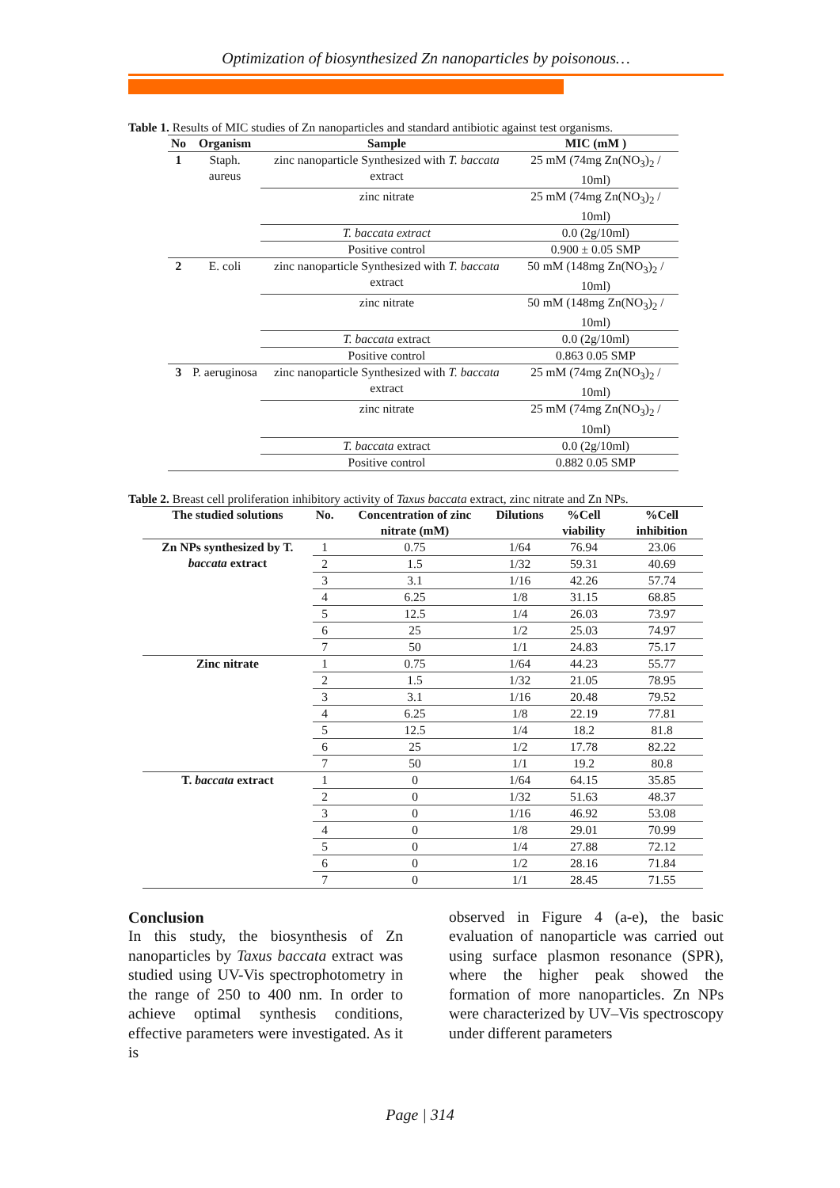Optimization of biosynthesized Zn nanoparticles by poisonous…
Table 1. Results of MIC studies of Zn nanoparticles and standard antibiotic against test organisms.
| No | Organism | Sample | MIC (mM ) |
| --- | --- | --- | --- |
| 1 | Staph. aureus | zinc nanoparticle Synthesized with T. baccata extract | 25 mM (74mg Zn(NO<sub>3</sub>)<sub>2</sub> / 10ml) |
| | | zinc nitrate | 25 mM (74mg Zn(NO<sub>3</sub>)<sub>2</sub> / 10ml) |
| | | T. baccata extract | 0.0 (2g/10ml) |
| | | Positive control | 0.900 ± 0.05 SMP |
| 2 | E. coli | zinc nanoparticle Synthesized with T. baccata extract | 50 mM (148mg Zn(NO<sub>3</sub>)<sub>2</sub> / 10ml) |
| | | zinc nitrate | 50 mM (148mg Zn(NO<sub>3</sub>)<sub>2</sub> / 10ml) |
| | | T. baccata extract | 0.0 (2g/10ml) |
| | | Positive control | 0.863 0.05 SMP |
| 3 | P. aeruginosa | zinc nanoparticle Synthesized with T. baccata extract | 25 mM (74mg Zn(NO<sub>3</sub>)<sub>2</sub> / 10ml) |
| | | zinc nitrate | 25 mM (74mg Zn(NO<sub>3</sub>)<sub>2</sub> / 10ml) |
| | | T. baccata extract | 0.0 (2g/10ml) |
| | | Positive control | 0.882 0.05 SMP |
Table 2. Breast cell proliferation inhibitory activity of Taxus baccata extract, zinc nitrate and Zn NPs.
| The studied solutions | No. | Concentration of zinc nitrate (mM) | Dilutions | %Cell viability | %Cell inhibition |
| --- | --- | --- | --- | --- | --- |
| Zn NPs synthesized by T. baccata extract | 1 | 0.75 | 1/64 | 76.94 | 23.06 |
| | 2 | 1.5 | 1/32 | 59.31 | 40.69 |
| | 3 | 3.1 | 1/16 | 42.26 | 57.74 |
| | 4 | 6.25 | 1/8 | 31.15 | 68.85 |
| | 5 | 12.5 | 1/4 | 26.03 | 73.97 |
| | 6 | 25 | 1/2 | 25.03 | 74.97 |
| | 7 | 50 | 1/1 | 24.83 | 75.17 |
| Zinc nitrate | 1 | 0.75 | 1/64 | 44.23 | 55.77 |
| | 2 | 1.5 | 1/32 | 21.05 | 78.95 |
| | 3 | 3.1 | 1/16 | 20.48 | 79.52 |
| | 4 | 6.25 | 1/8 | 22.19 | 77.81 |
| | 5 | 12.5 | 1/4 | 18.2 | 81.8 |
| | 6 | 25 | 1/2 | 17.78 | 82.22 |
| | 7 | 50 | 1/1 | 19.2 | 80.8 |
| T. baccata extract | 1 | 0 | 1/64 | 64.15 | 35.85 |
| | 2 | 0 | 1/32 | 51.63 | 48.37 |
| | 3 | 0 | 1/16 | 46.92 | 53.08 |
| | 4 | 0 | 1/8 | 29.01 | 70.99 |
| | 5 | 0 | 1/4 | 27.88 | 72.12 |
| | 6 | 0 | 1/2 | 28.16 | 71.84 |
| | 7 | 0 | 1/1 | 28.45 | 71.55 |
Conclusion
In this study, the biosynthesis of Zn nanoparticles by Taxus baccata extract was studied using UV-Vis spectrophotometry in the range of 250 to 400 nm. In order to achieve optimal synthesis conditions, effective parameters were investigated. As it is
observed in Figure 4 (a-e), the basic evaluation of nanoparticle was carried out using surface plasmon resonance (SPR), where the higher peak showed the formation of more nanoparticles. Zn NPs were characterized by UV–Vis spectroscopy under different parameters
Page | 314